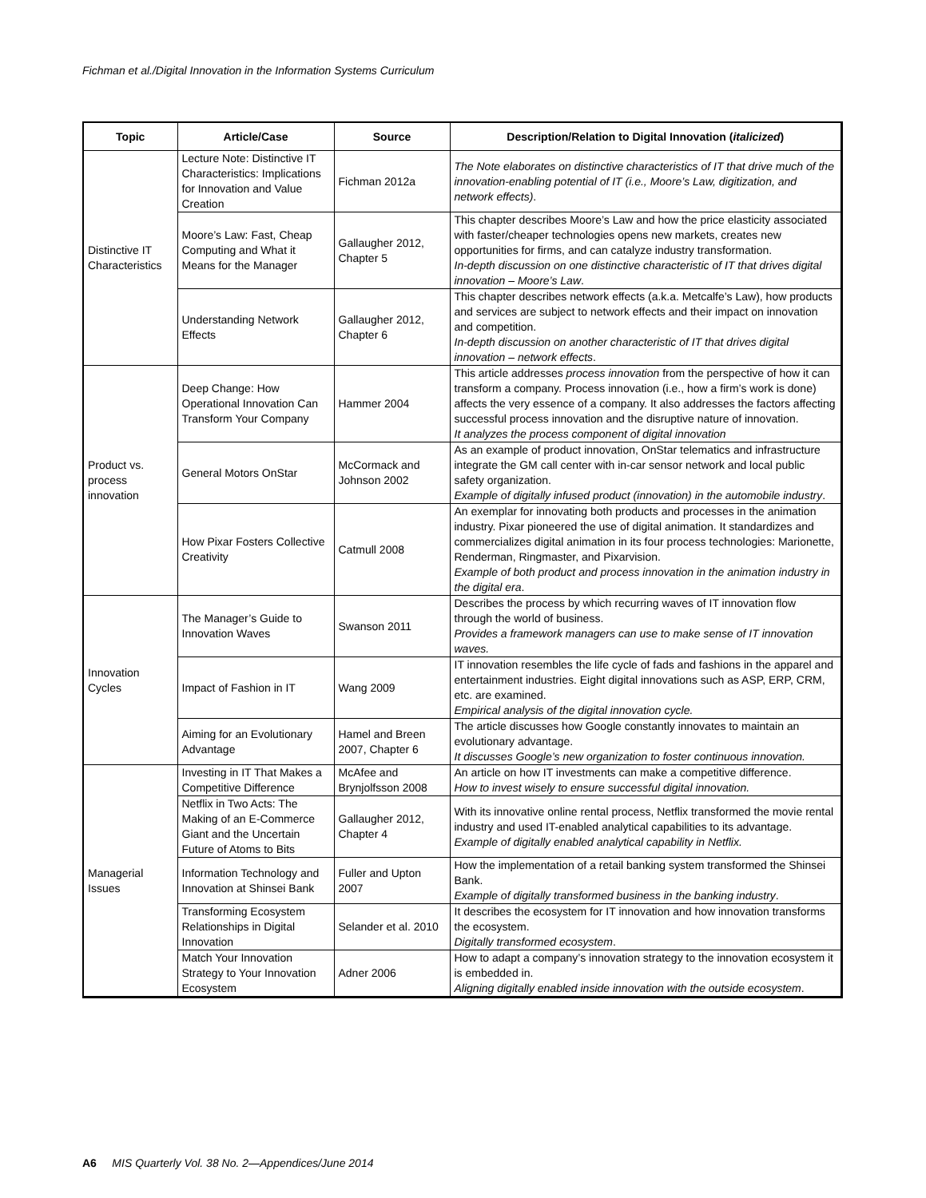Fichman et al./Digital Innovation in the Information Systems Curriculum
| Topic | Article/Case | Source | Description/Relation to Digital Innovation ( italicized ) |
| --- | --- | --- | --- |
| Distinctive IT Characteristics | Lecture Note: Distinctive IT Characteristics: Implications for Innovation and Value Creation | Fichman 2012a | The Note elaborates on distinctive characteristics of IT that drive much of the innovation-enabling potential of IT (i.e., Moore’s Law, digitization, and network effects) . |
| | Moore’s Law: Fast, Cheap Computing and What it Means for the Manager | Gallaugher 2012, Chapter 5 | This chapter describes Moore’s Law and how the price elasticity associated with faster/cheaper technologies opens new markets, creates new opportunities for firms, and can catalyze industry transformation. In-depth discussion on one distinctive characteristic of IT that drives digital innovation – Moore’s Law . |
| | Understanding Network Effects | Gallaugher 2012, Chapter 6 | This chapter describes network effects (a.k.a. Metcalfe’s Law), how products and services are subject to network effects and their impact on innovation and competition. In-depth discussion on another characteristic of IT that drives digital innovation – network effects . |
| Product vs. process innovation | Deep Change: How Operational Innovation Can Transform Your Company | Hammer 2004 | This article addresses process innovation from the perspective of how it can transform a company. Process innovation (i.e., how a firm’s work is done) affects the very essence of a company. It also addresses the factors affecting successful process innovation and the disruptive nature of innovation. It analyzes the process component of digital innovation |
| | General Motors OnStar | McCormack and Johnson 2002 | As an example of product innovation, OnStar telematics and infrastructure integrate the GM call center with in-car sensor network and local public safety organization. Example of digitally infused product (innovation) in the automobile industry . |
| | How Pixar Fosters Collective Creativity | Catmull 2008 | An exemplar for innovating both products and processes in the animation industry. Pixar pioneered the use of digital animation. It standardizes and commercializes digital animation in its four process technologies: Marionette, Renderman, Ringmaster, and Pixarvision. Example of both product and process innovation in the animation industry in the digital era . |
| Innovation Cycles | The Manager’s Guide to Innovation Waves | Swanson 2011 | Describes the process by which recurring waves of IT innovation flow through the world of business. Provides a framework managers can use to make sense of IT innovation waves. |
| | Impact of Fashion in IT | Wang 2009 | IT innovation resembles the life cycle of fads and fashions in the apparel and entertainment industries. Eight digital innovations such as ASP, ERP, CRM, etc. are examined. Empirical analysis of the digital innovation cycle. |
| | Aiming for an Evolutionary Advantage | Hamel and Breen 2007, Chapter 6 | The article discusses how Google constantly innovates to maintain an evolutionary advantage. It discusses Google’s new organization to foster continuous innovation. |
| Managerial Issues | Investing in IT That Makes a Competitive Difference | McAfee and Brynjolfsson 2008 | An article on how IT investments can make a competitive difference. How to invest wisely to ensure successful digital innovation. |
| | Netflix in Two Acts: The Making of an E-Commerce Giant and the Uncertain Future of Atoms to Bits | Gallaugher 2012, Chapter 4 | With its innovative online rental process, Netflix transformed the movie rental industry and used IT-enabled analytical capabilities to its advantage. Example of digitally enabled analytical capability in Netflix. |
| | Information Technology and Innovation at Shinsei Bank | Fuller and Upton 2007 | How the implementation of a retail banking system transformed the Shinsei Bank. Example of digitally transformed business in the banking industry . |
| | Transforming Ecosystem Relationships in Digital Innovation | Selander et al. 2010 | It describes the ecosystem for IT innovation and how innovation transforms the ecosystem. Digitally transformed ecosystem . |
| | Match Your Innovation Strategy to Your Innovation Ecosystem | Adner 2006 | How to adapt a company’s innovation strategy to the innovation ecosystem it is embedded in. Aligning digitally enabled inside innovation with the outside ecosystem . |
A6 MIS Quarterly Vol. 38 No. 2—Appendices/June 2014